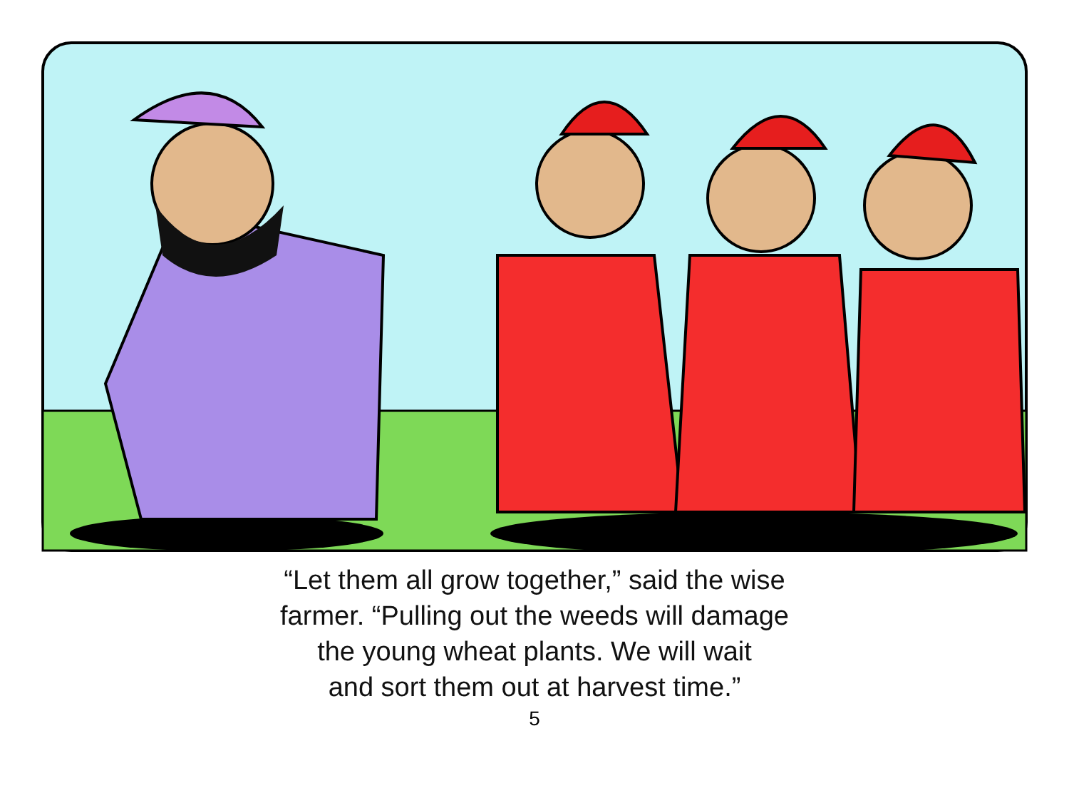“Let them all grow together,” said the wise
farmer. “Pulling out the weeds will damage
the young wheat plants. We will wait
and sort them out at harvest time.”
5